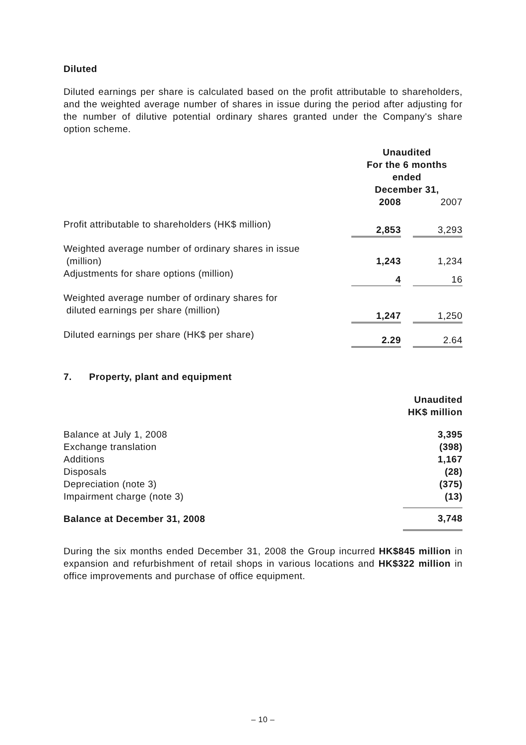Diluted
Diluted earnings per share is calculated based on the profit attributable to shareholders, and the weighted average number of shares in issue during the period after adjusting for the number of dilutive potential ordinary shares granted under the Company's share option scheme.
| | Unaudited For the 6 months ended December 31, | | |
| | 2008 | | 2007 |
| Profit attributable to shareholders (HK$ million) | 2,853 | | 3,293 |
| Weighted average number of ordinary shares in issue (million) | 1,243 | | 1,234 |
| Adjustments for share options (million) | 4 | | 16 |
| Weighted average number of ordinary shares for diluted earnings per share (million) | 1,247 | | 1,250 |
| Diluted earnings per share (HK$ per share) | 2.29 | | 2.64 |
7. Property, plant and equipment
| | Unaudited HK$ million |
| Balance at July 1, 2008 | 3,395 |
| Exchange translation | (398) |
| Additions | 1,167 |
| Disposals | (28) |
| Depreciation (note 3) | (375) |
| Impairment charge (note 3) | (13) |
| Balance at December 31, 2008 | 3,748 |
During the six months ended December 31, 2008 the Group incurred HK$845 million in expansion and refurbishment of retail shops in various locations and HK$322 million in office improvements and purchase of office equipment.
– 10 –